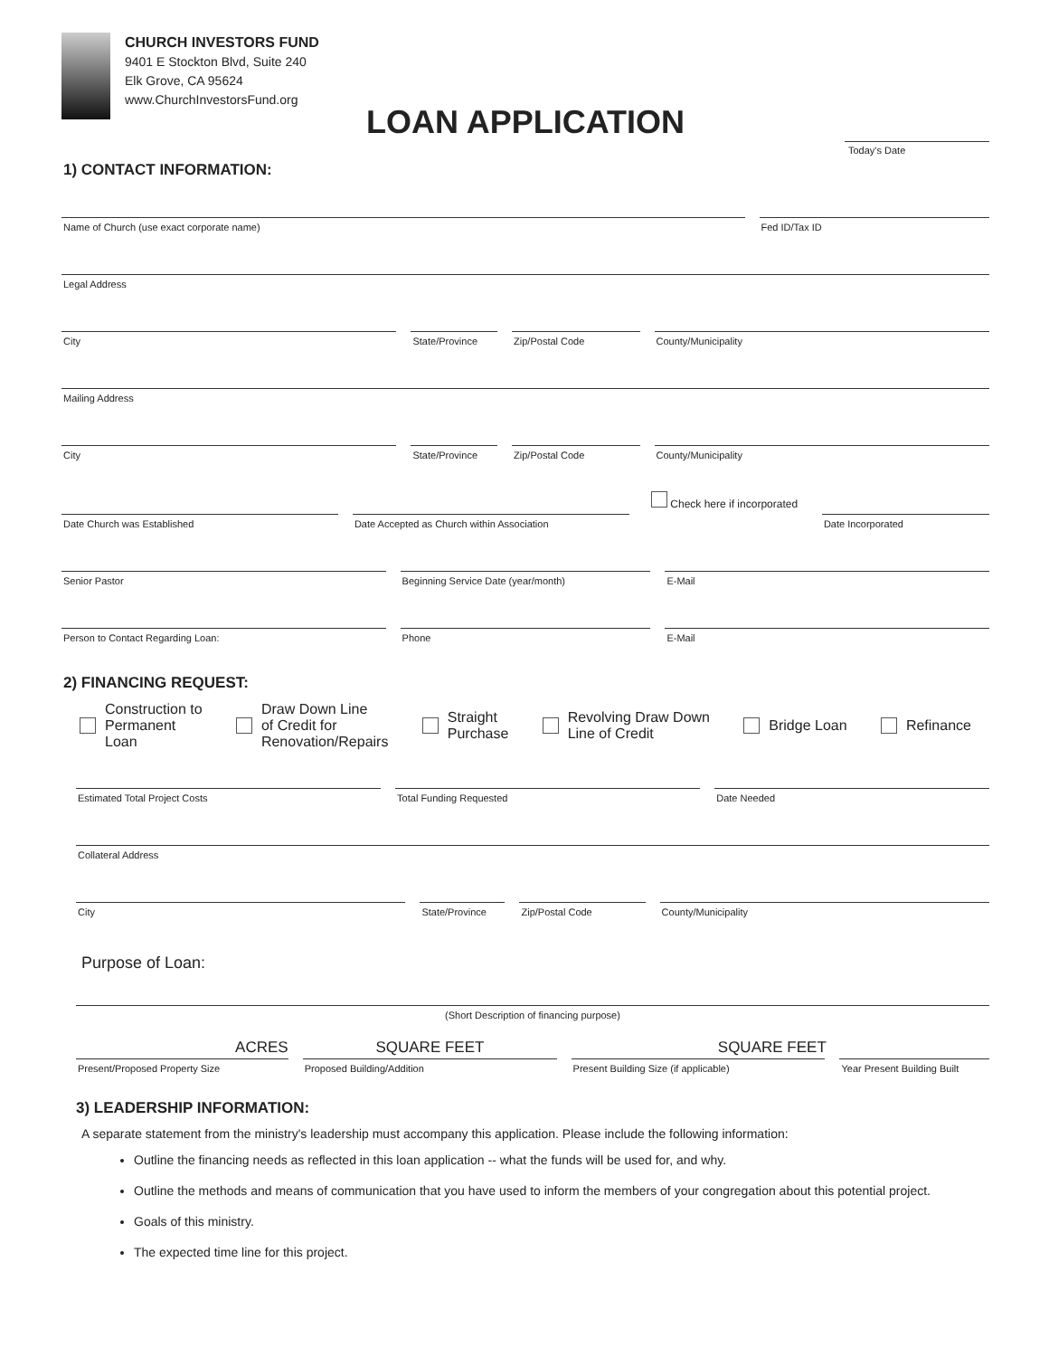CHURCH INVESTORS FUND
9401 E Stockton Blvd, Suite 240
Elk Grove, CA 95624
www.ChurchInvestorsFund.org
LOAN APPLICATION
Today's Date
1) CONTACT INFORMATION:
Name of Church (use exact corporate name)
Fed ID/Tax ID
Legal Address
City State/Province Zip/Postal Code County/Municipality
Mailing Address
City State/Province Zip/Postal Code County/Municipality
Check here if incorporated
Date Church was Established Date Accepted as Church within Association
Date Incorporated
Senior Pastor Beginning Service Date (year/month)
E-Mail
Person to Contact Regarding Loan:
Phone E-Mail
2) FINANCING REQUEST:
Construction to
Permanent
Loan Draw Down Line
of Credit for
Renovation/Repairs Straight
Purchase Revolving Draw Down
Line of Credit Bridge Loan Refinance
Estimated Total Project Costs Total Funding Requested Date Needed
Collateral Address
City State/Province Zip/Postal Code County/Municipality
Purpose of Loan:
(Short Description of financing purpose)
ACRES SQUARE FEET SQUARE FEET
Present/Proposed Property Size Proposed Building/Addition Present Building Size (if applicable)
Year Present Building Built
3) LEADERSHIP INFORMATION:
A separate statement from the ministry's leadership must accompany this application. Please include the following information:
Outline the financing needs as reflected in this loan application -- what the funds will be used for, and why.
Outline the methods and means of communication that you have used to inform the members of your congregation about this potential project.
Goals of this ministry.
The expected time line for this project.